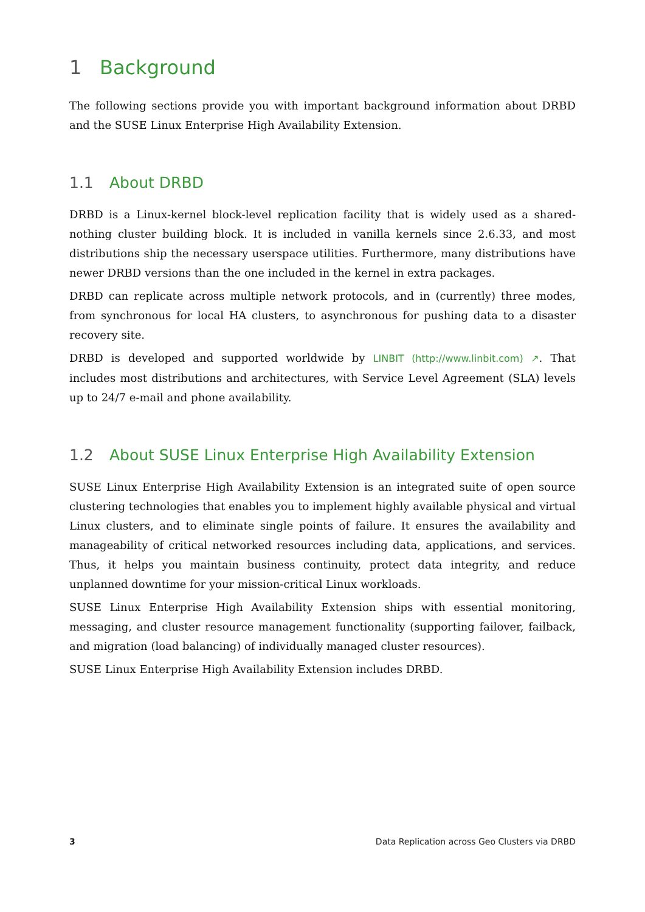1 Background
The following sections provide you with important background information about DRBD and the SUSE Linux Enterprise High Availability Extension.
1.1 About DRBD
DRBD is a Linux-kernel block-level replication facility that is widely used as a shared-nothing cluster building block. It is included in vanilla kernels since 2.6.33, and most distributions ship the necessary userspace utilities. Furthermore, many distributions have newer DRBD versions than the one included in the kernel in extra packages.
DRBD can replicate across multiple network protocols, and in (currently) three modes, from synchronous for local HA clusters, to asynchronous for pushing data to a disaster recovery site.
DRBD is developed and supported worldwide by LINBIT (http://www.linbit.com) ↗. That includes most distributions and architectures, with Service Level Agreement (SLA) levels up to 24/7 e-mail and phone availability.
1.2 About SUSE Linux Enterprise High Availability Extension
SUSE Linux Enterprise High Availability Extension is an integrated suite of open source clustering technologies that enables you to implement highly available physical and virtual Linux clusters, and to eliminate single points of failure. It ensures the availability and manageability of critical networked resources including data, applications, and services. Thus, it helps you maintain business continuity, protect data integrity, and reduce unplanned downtime for your mission-critical Linux workloads.
SUSE Linux Enterprise High Availability Extension ships with essential monitoring, messaging, and cluster resource management functionality (supporting failover, failback, and migration (load balancing) of individually managed cluster resources).
SUSE Linux Enterprise High Availability Extension includes DRBD.
3 Data Replication across Geo Clusters via DRBD